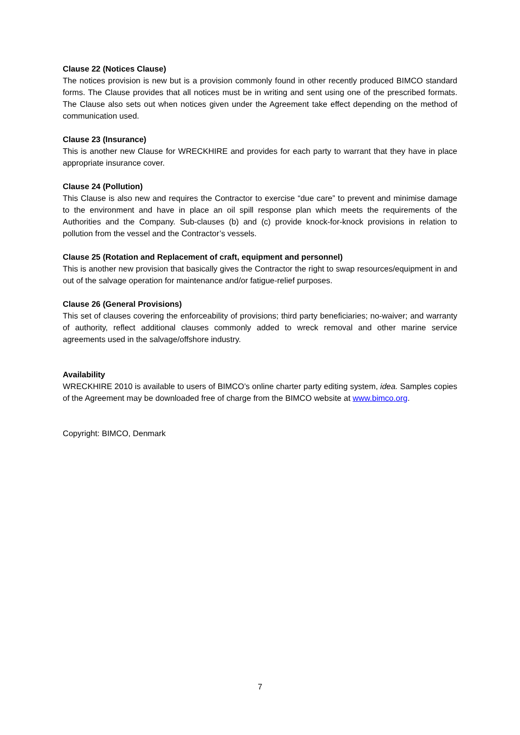Clause 22 (Notices Clause)
The notices provision is new but is a provision commonly found in other recently produced BIMCO standard forms. The Clause provides that all notices must be in writing and sent using one of the prescribed formats. The Clause also sets out when notices given under the Agreement take effect depending on the method of communication used.
Clause 23 (Insurance)
This is another new Clause for WRECKHIRE and provides for each party to warrant that they have in place appropriate insurance cover.
Clause 24 (Pollution)
This Clause is also new and requires the Contractor to exercise “due care” to prevent and minimise damage to the environment and have in place an oil spill response plan which meets the requirements of the Authorities and the Company. Sub-clauses (b) and (c) provide knock-for-knock provisions in relation to pollution from the vessel and the Contractor’s vessels.
Clause 25 (Rotation and Replacement of craft, equipment and personnel)
This is another new provision that basically gives the Contractor the right to swap resources/equipment in and out of the salvage operation for maintenance and/or fatigue-relief purposes.
Clause 26 (General Provisions)
This set of clauses covering the enforceability of provisions; third party beneficiaries; no-waiver; and warranty of authority, reflect additional clauses commonly added to wreck removal and other marine service agreements used in the salvage/offshore industry.
Availability
WRECKHIRE 2010 is available to users of BIMCO’s online charter party editing system, idea. Samples copies of the Agreement may be downloaded free of charge from the BIMCO website at www.bimco.org.
Copyright: BIMCO, Denmark
7